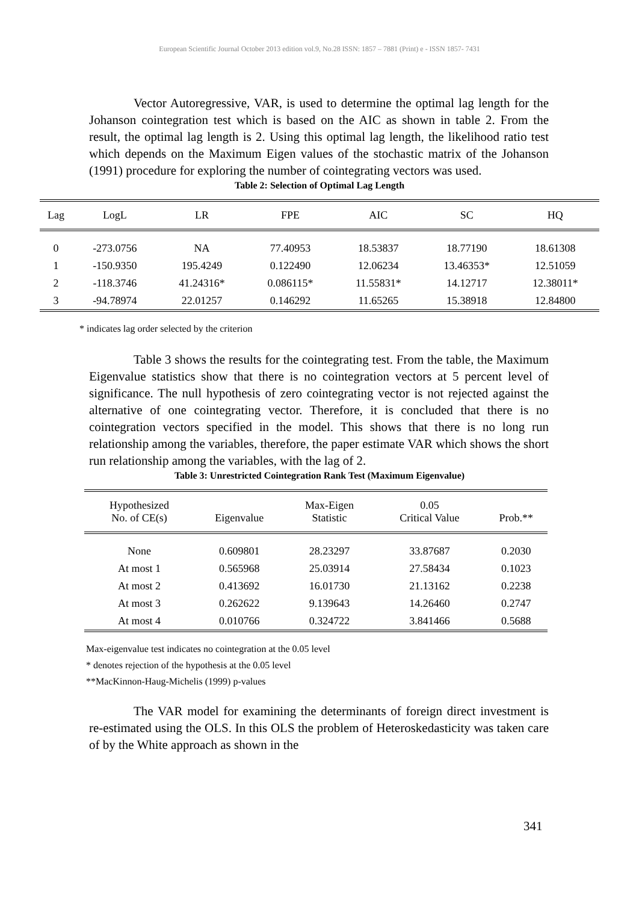European Scientific Journal October 2013 edition vol.9, No.28 ISSN: 1857 – 7881 (Print) e - ISSN 1857- 7431
Vector Autoregressive, VAR, is used to determine the optimal lag length for the Johanson cointegration test which is based on the AIC as shown in table 2. From the result, the optimal lag length is 2. Using this optimal lag length, the likelihood ratio test which depends on the Maximum Eigen values of the stochastic matrix of the Johanson (1991) procedure for exploring the number of cointegrating vectors was used.
Table 2: Selection of Optimal Lag Length
| Lag | LogL | LR | FPE | AIC | SC | HQ |
| --- | --- | --- | --- | --- | --- | --- |
| 0 | -273.0756 | NA | 77.40953 | 18.53837 | 18.77190 | 18.61308 |
| 1 | -150.9350 | 195.4249 | 0.122490 | 12.06234 | 13.46353* | 12.51059 |
| 2 | -118.3746 | 41.24316* | 0.086115* | 11.55831* | 14.12717 | 12.38011* |
| 3 | -94.78974 | 22.01257 | 0.146292 | 11.65265 | 15.38918 | 12.84800 |
* indicates lag order selected by the criterion
Table 3 shows the results for the cointegrating test. From the table, the Maximum Eigenvalue statistics show that there is no cointegration vectors at 5 percent level of significance. The null hypothesis of zero cointegrating vector is not rejected against the alternative of one cointegrating vector. Therefore, it is concluded that there is no cointegration vectors specified in the model. This shows that there is no long run relationship among the variables, therefore, the paper estimate VAR which shows the short run relationship among the variables, with the lag of 2.
Table 3: Unrestricted Cointegration Rank Test (Maximum Eigenvalue)
| Hypothesized No. of CE(s) | Eigenvalue | Max-Eigen Statistic | 0.05 Critical Value | Prob.** |
| --- | --- | --- | --- | --- |
| None | 0.609801 | 28.23297 | 33.87687 | 0.2030 |
| At most 1 | 0.565968 | 25.03914 | 27.58434 | 0.1023 |
| At most 2 | 0.413692 | 16.01730 | 21.13162 | 0.2238 |
| At most 3 | 0.262622 | 9.139643 | 14.26460 | 0.2747 |
| At most 4 | 0.010766 | 0.324722 | 3.841466 | 0.5688 |
Max-eigenvalue test indicates no cointegration at the 0.05 level
* denotes rejection of the hypothesis at the 0.05 level
**MacKinnon-Haug-Michelis (1999) p-values
The VAR model for examining the determinants of foreign direct investment is re-estimated using the OLS. In this OLS the problem of Heteroskedasticity was taken care of by the White approach as shown in the
341